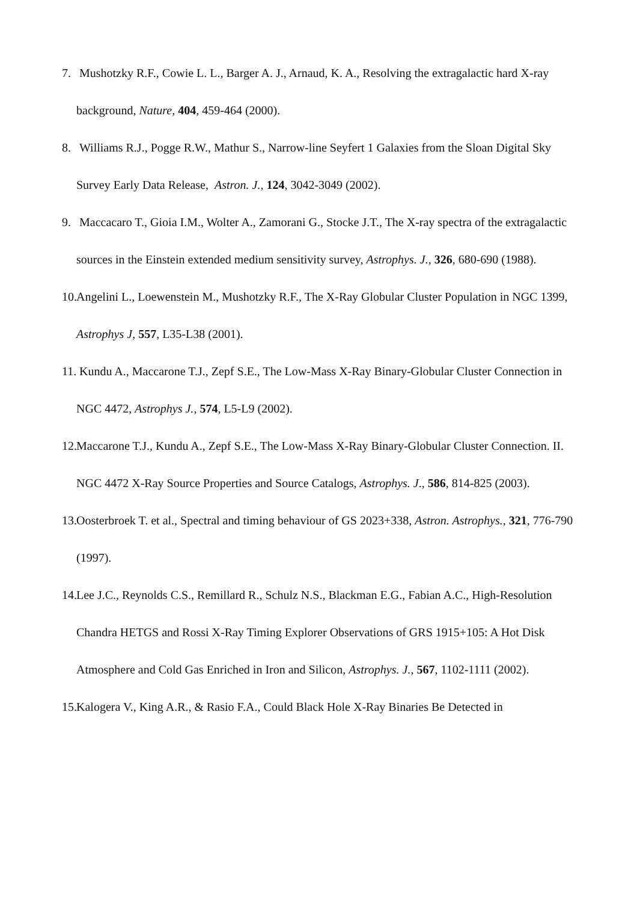7. Mushotzky R.F., Cowie L. L., Barger A. J., Arnaud, K. A., Resolving the extragalactic hard X-ray background, Nature, 404, 459-464 (2000).
8. Williams R.J., Pogge R.W., Mathur S., Narrow-line Seyfert 1 Galaxies from the Sloan Digital Sky Survey Early Data Release, Astron. J., 124, 3042-3049 (2002).
9. Maccacaro T., Gioia I.M., Wolter A., Zamorani G., Stocke J.T., The X-ray spectra of the extragalactic sources in the Einstein extended medium sensitivity survey, Astrophys. J., 326, 680-690 (1988).
10. Angelini L., Loewenstein M., Mushotzky R.F., The X-Ray Globular Cluster Population in NGC 1399, Astrophys J, 557, L35-L38 (2001).
11. Kundu A., Maccarone T.J., Zepf S.E., The Low-Mass X-Ray Binary-Globular Cluster Connection in NGC 4472, Astrophys J., 574, L5-L9 (2002).
12. Maccarone T.J., Kundu A., Zepf S.E., The Low-Mass X-Ray Binary-Globular Cluster Connection. II. NGC 4472 X-Ray Source Properties and Source Catalogs, Astrophys. J., 586, 814-825 (2003).
13. Oosterbroek T. et al., Spectral and timing behaviour of GS 2023+338, Astron. Astrophys., 321, 776-790 (1997).
14. Lee J.C., Reynolds C.S., Remillard R., Schulz N.S., Blackman E.G., Fabian A.C., High-Resolution Chandra HETGS and Rossi X-Ray Timing Explorer Observations of GRS 1915+105: A Hot Disk Atmosphere and Cold Gas Enriched in Iron and Silicon, Astrophys. J., 567, 1102-1111 (2002).
15. Kalogera V., King A.R., & Rasio F.A., Could Black Hole X-Ray Binaries Be Detected in